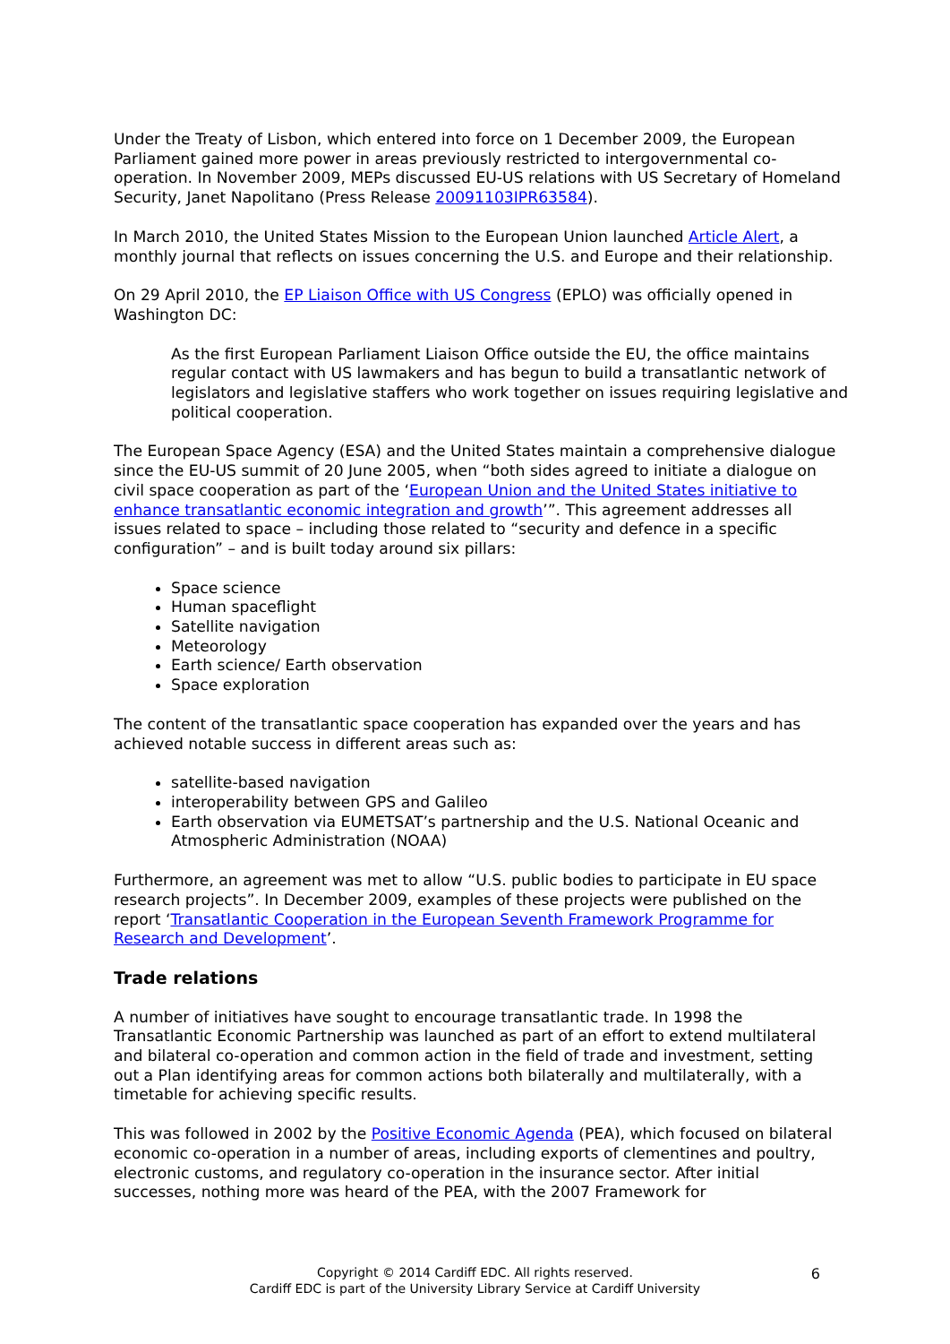Under the Treaty of Lisbon, which entered into force on 1 December 2009, the European Parliament gained more power in areas previously restricted to intergovernmental co-operation. In November 2009, MEPs discussed EU-US relations with US Secretary of Homeland Security, Janet Napolitano (Press Release 20091103IPR63584).
In March 2010, the United States Mission to the European Union launched Article Alert, a monthly journal that reflects on issues concerning the U.S. and Europe and their relationship.
On 29 April 2010, the EP Liaison Office with US Congress (EPLO) was officially opened in Washington DC:
As the first European Parliament Liaison Office outside the EU, the office maintains regular contact with US lawmakers and has begun to build a transatlantic network of legislators and legislative staffers who work together on issues requiring legislative and political cooperation.
The European Space Agency (ESA) and the United States maintain a comprehensive dialogue since the EU-US summit of 20 June 2005, when “both sides agreed to initiate a dialogue on civil space cooperation as part of the ‘European Union and the United States initiative to enhance transatlantic economic integration and growth’”. This agreement addresses all issues related to space – including those related to “security and defence in a specific configuration” – and is built today around six pillars:
Space science
Human spaceflight
Satellite navigation
Meteorology
Earth science/ Earth observation
Space exploration
The content of the transatlantic space cooperation has expanded over the years and has achieved notable success in different areas such as:
satellite-based navigation
interoperability between GPS and Galileo
Earth observation via EUMETSAT’s partnership and the U.S. National Oceanic and Atmospheric Administration (NOAA)
Furthermore, an agreement was met to allow “U.S. public bodies to participate in EU space research projects”. In December 2009, examples of these projects were published on the report ‘Transatlantic Cooperation in the European Seventh Framework Programme for Research and Development’.
Trade relations
A number of initiatives have sought to encourage transatlantic trade. In 1998 the Transatlantic Economic Partnership was launched as part of an effort to extend multilateral and bilateral co-operation and common action in the field of trade and investment, setting out a Plan identifying areas for common actions both bilaterally and multilaterally, with a timetable for achieving specific results.
This was followed in 2002 by the Positive Economic Agenda (PEA), which focused on bilateral economic co-operation in a number of areas, including exports of clementines and poultry, electronic customs, and regulatory co-operation in the insurance sector. After initial successes, nothing more was heard of the PEA, with the 2007 Framework for
Copyright © 2014 Cardiff EDC. All rights reserved.
Cardiff EDC is part of the University Library Service at Cardiff University
6